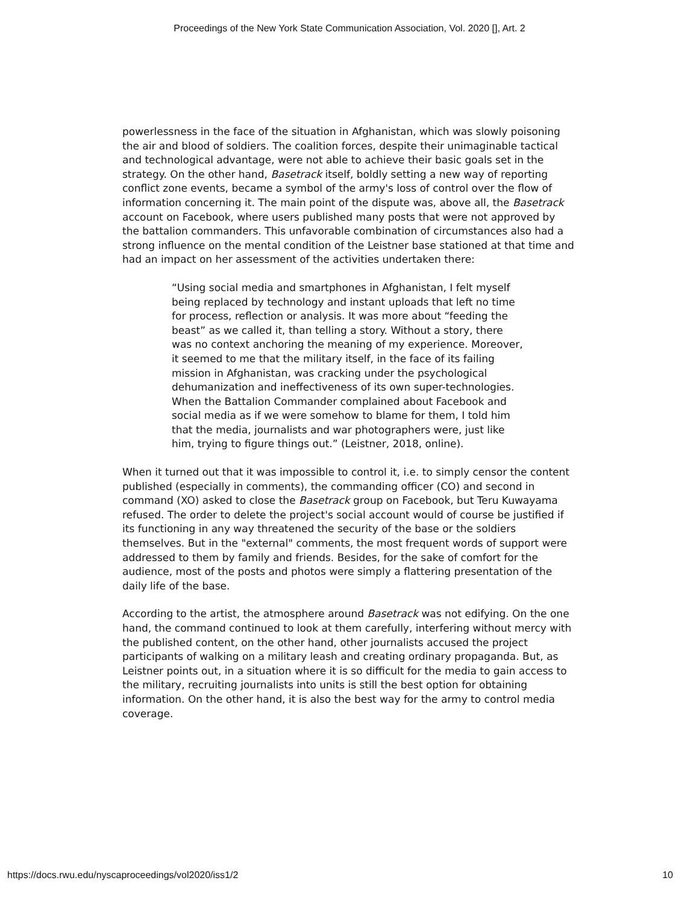Proceedings of the New York State Communication Association, Vol. 2020 [], Art. 2
powerlessness in the face of the situation in Afghanistan, which was slowly poisoning the air and blood of soldiers. The coalition forces, despite their unimaginable tactical and technological advantage, were not able to achieve their basic goals set in the strategy. On the other hand, Basetrack itself, boldly setting a new way of reporting conflict zone events, became a symbol of the army's loss of control over the flow of information concerning it. The main point of the dispute was, above all, the Basetrack account on Facebook, where users published many posts that were not approved by the battalion commanders. This unfavorable combination of circumstances also had a strong influence on the mental condition of the Leistner base stationed at that time and had an impact on her assessment of the activities undertaken there:
“Using social media and smartphones in Afghanistan, I felt myself being replaced by technology and instant uploads that left no time for process, reflection or analysis. It was more about “feeding the beast” as we called it, than telling a story. Without a story, there was no context anchoring the meaning of my experience. Moreover, it seemed to me that the military itself, in the face of its failing mission in Afghanistan, was cracking under the psychological dehumanization and ineffectiveness of its own super-technologies. When the Battalion Commander complained about Facebook and social media as if we were somehow to blame for them, I told him that the media, journalists and war photographers were, just like him, trying to figure things out.” (Leistner, 2018, online).
When it turned out that it was impossible to control it, i.e. to simply censor the content published (especially in comments), the commanding officer (CO) and second in command (XO) asked to close the Basetrack group on Facebook, but Teru Kuwayama refused. The order to delete the project's social account would of course be justified if its functioning in any way threatened the security of the base or the soldiers themselves. But in the "external" comments, the most frequent words of support were addressed to them by family and friends. Besides, for the sake of comfort for the audience, most of the posts and photos were simply a flattering presentation of the daily life of the base.
According to the artist, the atmosphere around Basetrack was not edifying. On the one hand, the command continued to look at them carefully, interfering without mercy with the published content, on the other hand, other journalists accused the project participants of walking on a military leash and creating ordinary propaganda. But, as Leistner points out, in a situation where it is so difficult for the media to gain access to the military, recruiting journalists into units is still the best option for obtaining information. On the other hand, it is also the best way for the army to control media coverage.
https://docs.rwu.edu/nyscaproceedings/vol2020/iss1/2 10